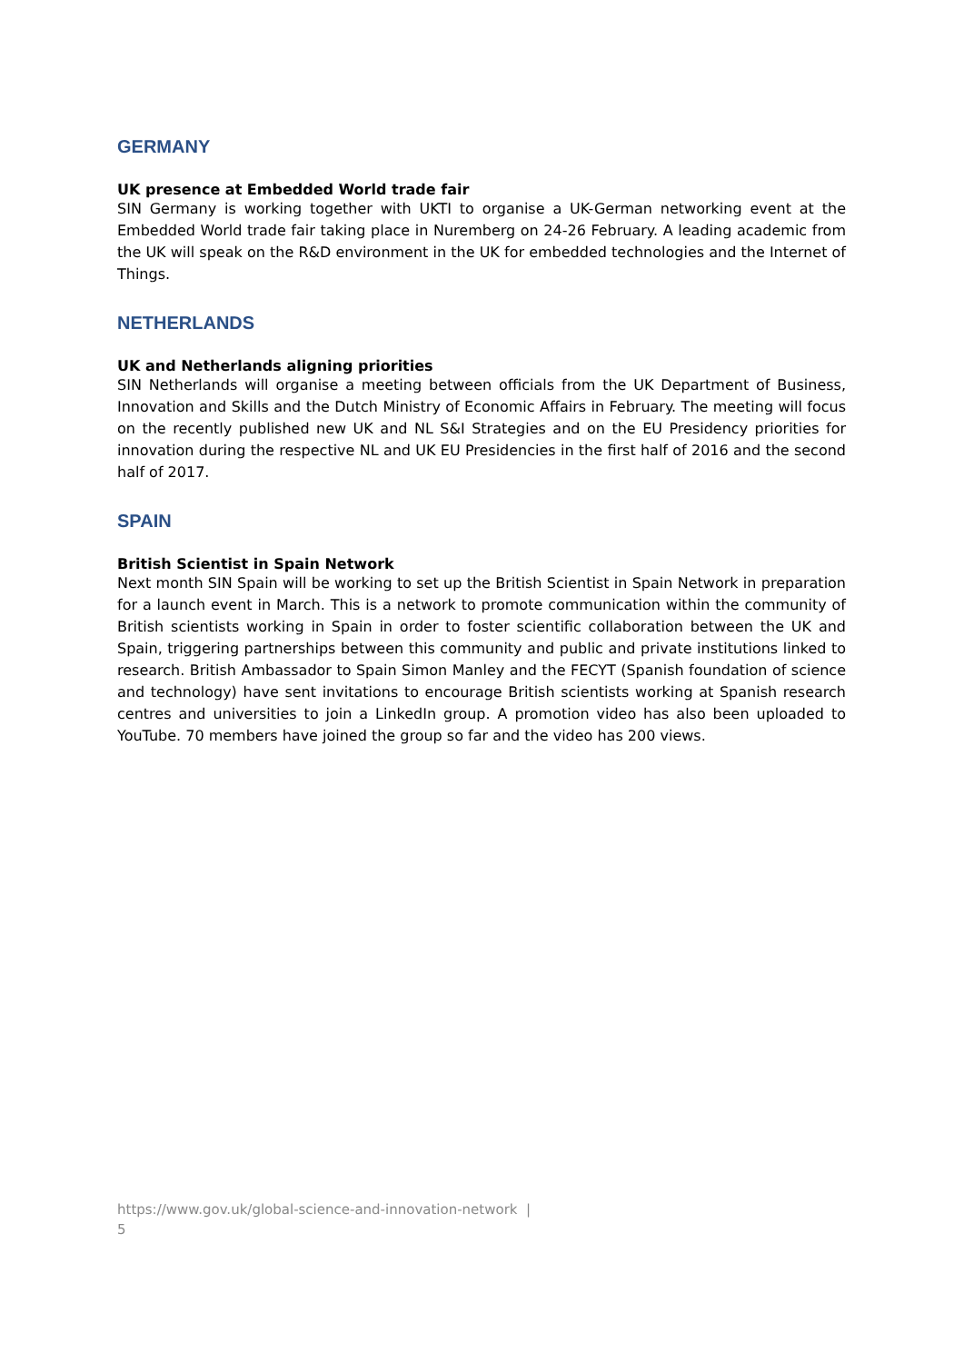GERMANY
UK presence at Embedded World trade fair
SIN Germany is working together with UKTI to organise a UK-German networking event at the Embedded World trade fair taking place in Nuremberg on 24-26 February. A leading academic from the UK will speak on the R&D environment in the UK for embedded technologies and the Internet of Things.
NETHERLANDS
UK and Netherlands aligning priorities
SIN Netherlands will organise a meeting between officials from the UK Department of Business, Innovation and Skills and the Dutch Ministry of Economic Affairs in February. The meeting will focus on the recently published new UK and NL S&I Strategies and on the EU Presidency priorities for innovation during the respective NL and UK EU Presidencies in the first half of 2016 and the second half of 2017.
SPAIN
British Scientist in Spain Network
Next month SIN Spain will be working to set up the British Scientist in Spain Network in preparation for a launch event in March. This is a network to promote communication within the community of British scientists working in Spain in order to foster scientific collaboration between the UK and Spain, triggering partnerships between this community and public and private institutions linked to research. British Ambassador to Spain Simon Manley and the FECYT (Spanish foundation of science and technology) have sent invitations to encourage British scientists working at Spanish research centres and universities to join a LinkedIn group. A promotion video has also been uploaded to YouTube. 70 members have joined the group so far and the video has 200 views.
https://www.gov.uk/global-science-and-innovation-network |
5